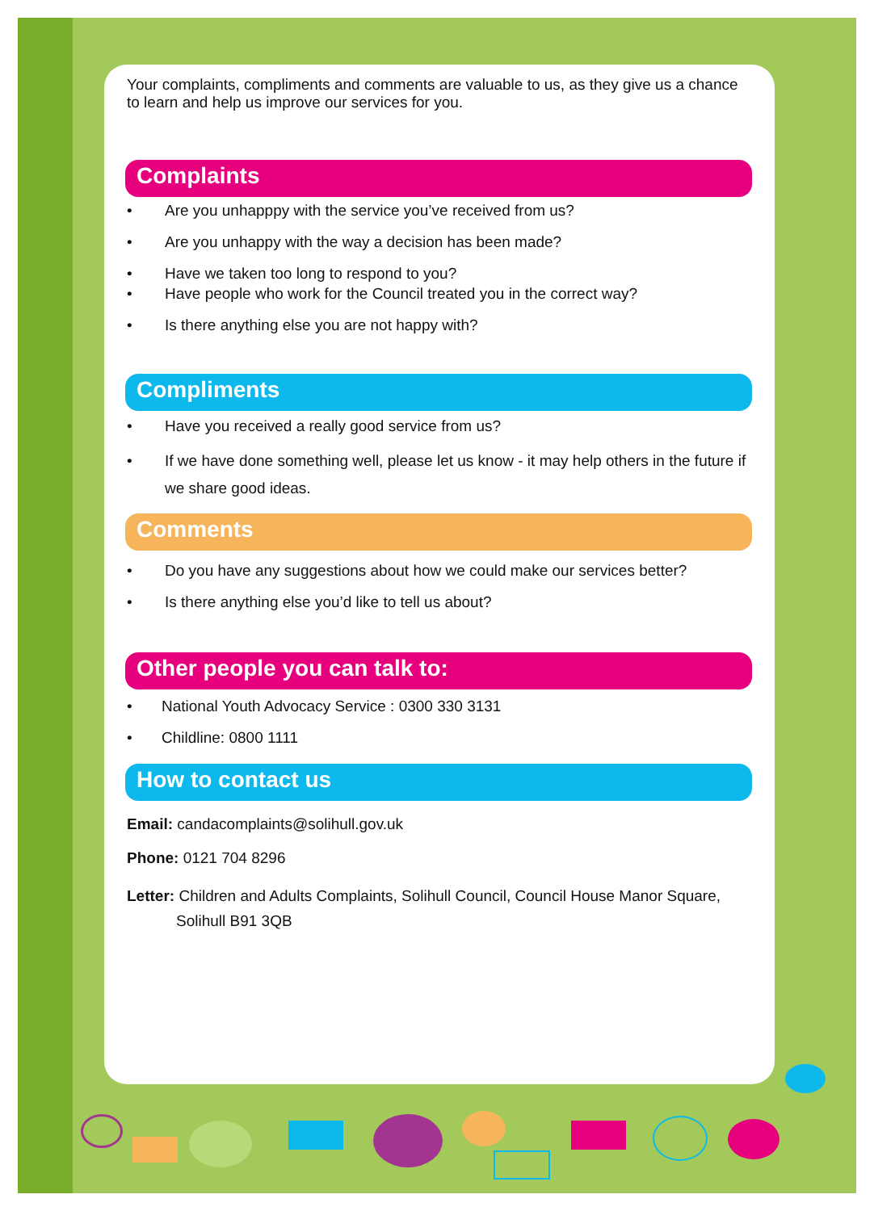Your complaints, compliments and comments are valuable to us, as they give us a chance to learn and help us improve our services for you.
Complaints
• Are you unhapppy with the service you’ve received from us?
• Are you unhappy with the way a decision has been made?
• Have we taken too long to respond to you?
• Have people who work for the Council treated you in the correct way?
• Is there anything else you are not happy with?
Compliments
• Have you received a really good service from us?
• If we have done something well, please let us know - it may help others in the future if we share good ideas.
Comments
• Do you have any suggestions about how we could make our services better?
• Is there anything else you’d like to tell us about?
Other people you can talk to:
• National Youth Advocacy Service : 0300 330 3131
• Childline: 0800 1111
How to contact us
Email: candacomplaints@solihull.gov.uk
Phone: 0121 704 8296
Letter: Children and Adults Complaints, Solihull Council, Council House Manor Square,
Solihull B91 3QB